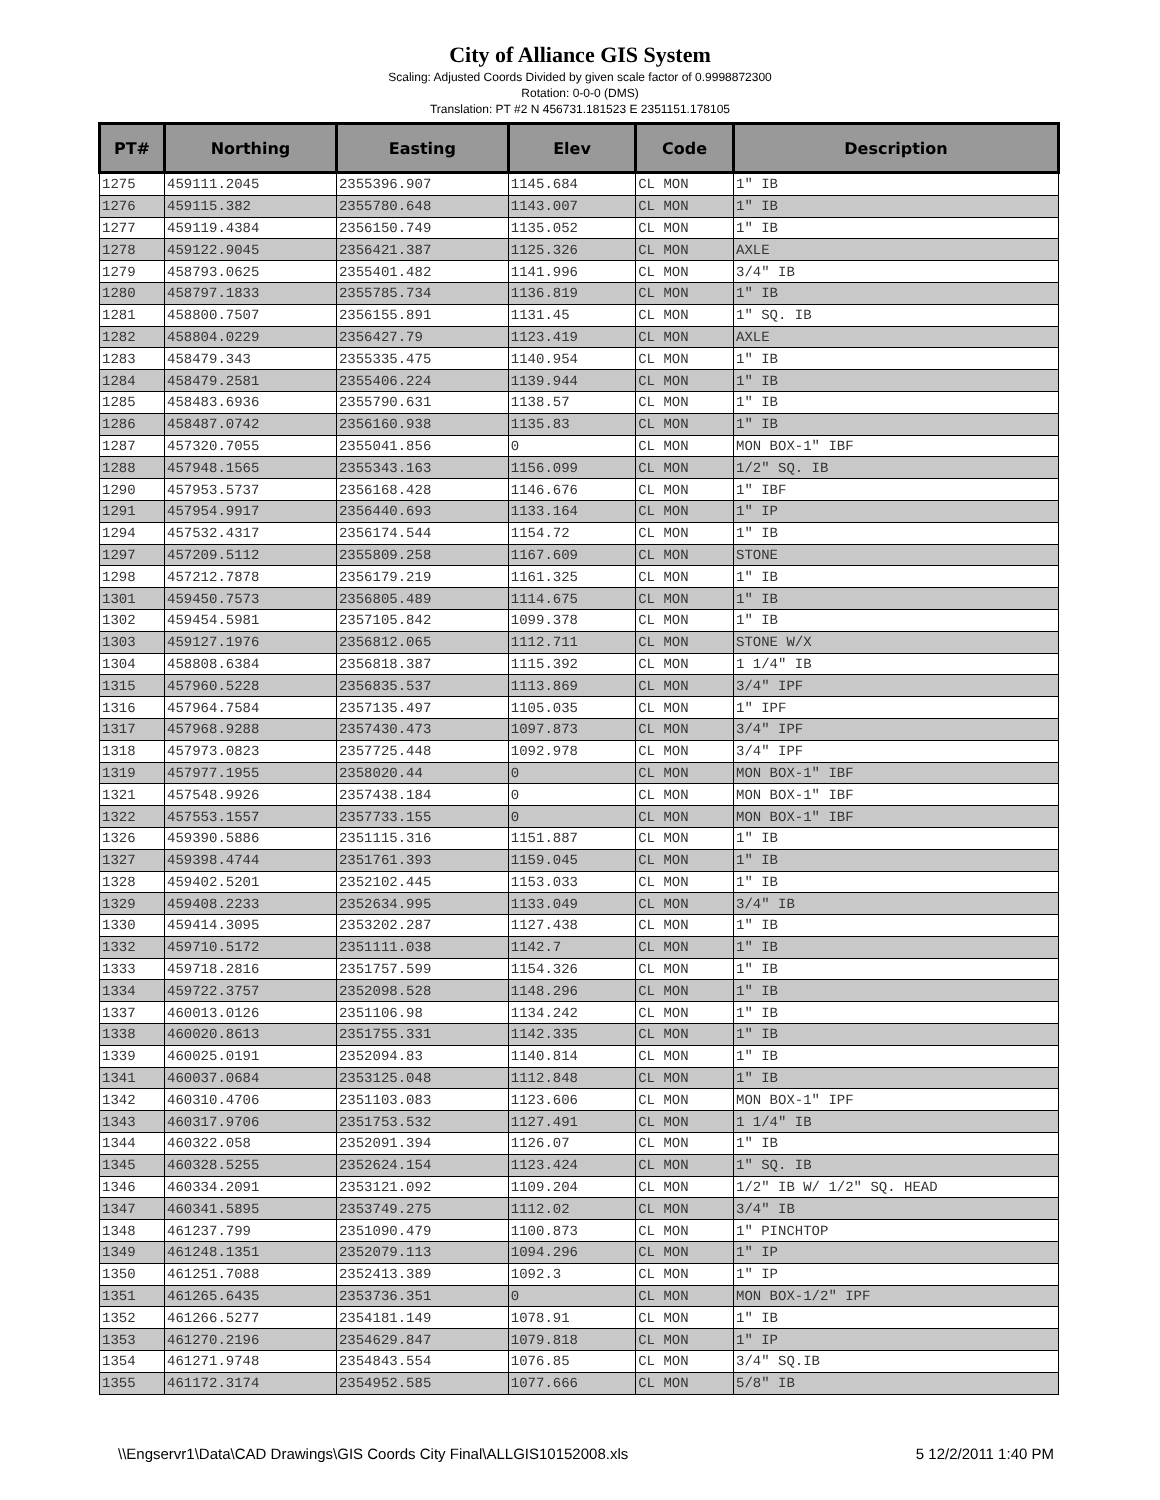City of Alliance GIS System
Scaling: Adjusted Coords Divided by given scale factor of 0.9998872300
Rotation: 0-0-0 (DMS)
Translation: PT #2 N 456731.181523 E 2351151.178105
| PT# | Northing | Easting | Elev | Code | Description |
| --- | --- | --- | --- | --- | --- |
| 1275 | 459111.2045 | 2355396.907 | 1145.684 | CL MON | 1" IB |
| 1276 | 459115.382 | 2355780.648 | 1143.007 | CL MON | 1" IB |
| 1277 | 459119.4384 | 2356150.749 | 1135.052 | CL MON | 1" IB |
| 1278 | 459122.9045 | 2356421.387 | 1125.326 | CL MON | AXLE |
| 1279 | 458793.0625 | 2355401.482 | 1141.996 | CL MON | 3/4" IB |
| 1280 | 458797.1833 | 2355785.734 | 1136.819 | CL MON | 1" IB |
| 1281 | 458800.7507 | 2356155.891 | 1131.45 | CL MON | 1" SQ. IB |
| 1282 | 458804.0229 | 2356427.79 | 1123.419 | CL MON | AXLE |
| 1283 | 458479.343 | 2355335.475 | 1140.954 | CL MON | 1" IB |
| 1284 | 458479.2581 | 2355406.224 | 1139.944 | CL MON | 1" IB |
| 1285 | 458483.6936 | 2355790.631 | 1138.57 | CL MON | 1" IB |
| 1286 | 458487.0742 | 2356160.938 | 1135.83 | CL MON | 1" IB |
| 1287 | 457320.7055 | 2355041.856 | 0 | CL MON | MON BOX-1" IBF |
| 1288 | 457948.1565 | 2355343.163 | 1156.099 | CL MON | 1/2" SQ. IB |
| 1290 | 457953.5737 | 2356168.428 | 1146.676 | CL MON | 1" IBF |
| 1291 | 457954.9917 | 2356440.693 | 1133.164 | CL MON | 1" IP |
| 1294 | 457532.4317 | 2356174.544 | 1154.72 | CL MON | 1" IB |
| 1297 | 457209.5112 | 2355809.258 | 1167.609 | CL MON | STONE |
| 1298 | 457212.7878 | 2356179.219 | 1161.325 | CL MON | 1" IB |
| 1301 | 459450.7573 | 2356805.489 | 1114.675 | CL MON | 1" IB |
| 1302 | 459454.5981 | 2357105.842 | 1099.378 | CL MON | 1" IB |
| 1303 | 459127.1976 | 2356812.065 | 1112.711 | CL MON | STONE W/X |
| 1304 | 458808.6384 | 2356818.387 | 1115.392 | CL MON | 1 1/4" IB |
| 1315 | 457960.5228 | 2356835.537 | 1113.869 | CL MON | 3/4" IPF |
| 1316 | 457964.7584 | 2357135.497 | 1105.035 | CL MON | 1" IPF |
| 1317 | 457968.9288 | 2357430.473 | 1097.873 | CL MON | 3/4" IPF |
| 1318 | 457973.0823 | 2357725.448 | 1092.978 | CL MON | 3/4" IPF |
| 1319 | 457977.1955 | 2358020.44 | 0 | CL MON | MON BOX-1" IBF |
| 1321 | 457548.9926 | 2357438.184 | 0 | CL MON | MON BOX-1" IBF |
| 1322 | 457553.1557 | 2357733.155 | 0 | CL MON | MON BOX-1" IBF |
| 1326 | 459390.5886 | 2351115.316 | 1151.887 | CL MON | 1" IB |
| 1327 | 459398.4744 | 2351761.393 | 1159.045 | CL MON | 1" IB |
| 1328 | 459402.5201 | 2352102.445 | 1153.033 | CL MON | 1" IB |
| 1329 | 459408.2233 | 2352634.995 | 1133.049 | CL MON | 3/4" IB |
| 1330 | 459414.3095 | 2353202.287 | 1127.438 | CL MON | 1" IB |
| 1332 | 459710.5172 | 2351111.038 | 1142.7 | CL MON | 1" IB |
| 1333 | 459718.2816 | 2351757.599 | 1154.326 | CL MON | 1" IB |
| 1334 | 459722.3757 | 2352098.528 | 1148.296 | CL MON | 1" IB |
| 1337 | 460013.0126 | 2351106.98 | 1134.242 | CL MON | 1" IB |
| 1338 | 460020.8613 | 2351755.331 | 1142.335 | CL MON | 1" IB |
| 1339 | 460025.0191 | 2352094.83 | 1140.814 | CL MON | 1" IB |
| 1341 | 460037.0684 | 2353125.048 | 1112.848 | CL MON | 1" IB |
| 1342 | 460310.4706 | 2351103.083 | 1123.606 | CL MON | MON BOX-1" IPF |
| 1343 | 460317.9706 | 2351753.532 | 1127.491 | CL MON | 1 1/4" IB |
| 1344 | 460322.058 | 2352091.394 | 1126.07 | CL MON | 1" IB |
| 1345 | 460328.5255 | 2352624.154 | 1123.424 | CL MON | 1" SQ. IB |
| 1346 | 460334.2091 | 2353121.092 | 1109.204 | CL MON | 1/2" IB W/ 1/2" SQ. HEAD |
| 1347 | 460341.5895 | 2353749.275 | 1112.02 | CL MON | 3/4" IB |
| 1348 | 461237.799 | 2351090.479 | 1100.873 | CL MON | 1" PINCHTOP |
| 1349 | 461248.1351 | 2352079.113 | 1094.296 | CL MON | 1" IP |
| 1350 | 461251.7088 | 2352413.389 | 1092.3 | CL MON | 1" IP |
| 1351 | 461265.6435 | 2353736.351 | 0 | CL MON | MON BOX-1/2" IPF |
| 1352 | 461266.5277 | 2354181.149 | 1078.91 | CL MON | 1" IB |
| 1353 | 461270.2196 | 2354629.847 | 1079.818 | CL MON | 1" IP |
| 1354 | 461271.9748 | 2354843.554 | 1076.85 | CL MON | 3/4" SQ.IB |
| 1355 | 461172.3174 | 2354952.585 | 1077.666 | CL MON | 5/8" IB |
\\Engservr1\Data\CAD Drawings\GIS Coords City Final\ALLGIS10152008.xls 5 12/2/2011 1:40 PM